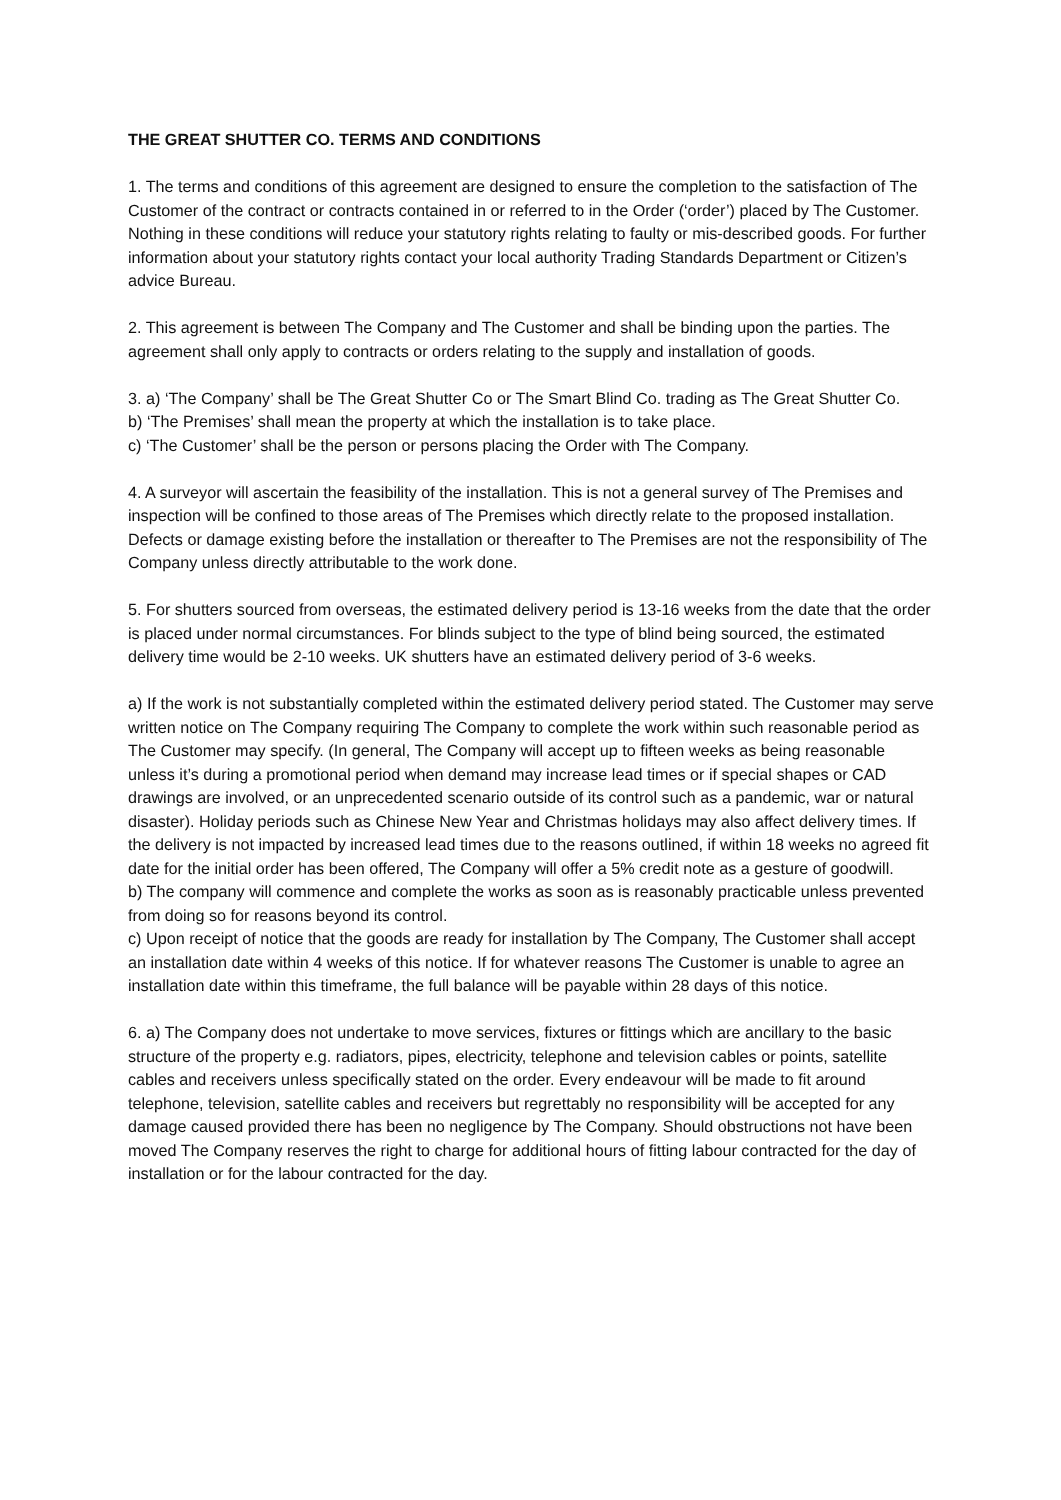THE GREAT SHUTTER CO. TERMS AND CONDITIONS
1. The terms and conditions of this agreement are designed to ensure the completion to the satisfaction of The Customer of the contract or contracts contained in or referred to in the Order (‘order’) placed by The Customer. Nothing in these conditions will reduce your statutory rights relating to faulty or mis-described goods. For further information about your statutory rights contact your local authority Trading Standards Department or Citizen’s advice Bureau.
2. This agreement is between The Company and The Customer and shall be binding upon the parties. The agreement shall only apply to contracts or orders relating to the supply and installation of goods.
3. a) ‘The Company’ shall be The Great Shutter Co or The Smart Blind Co. trading as The Great Shutter Co.
b) ‘The Premises’ shall mean the property at which the installation is to take place.
c) ‘The Customer’ shall be the person or persons placing the Order with The Company.
4. A surveyor will ascertain the feasibility of the installation. This is not a general survey of The Premises and inspection will be confined to those areas of The Premises which directly relate to the proposed installation. Defects or damage existing before the installation or thereafter to The Premises are not the responsibility of The Company unless directly attributable to the work done.
5. For shutters sourced from overseas, the estimated delivery period is 13-16 weeks from the date that the order is placed under normal circumstances. For blinds subject to the type of blind being sourced, the estimated delivery time would be 2-10 weeks. UK shutters have an estimated delivery period of 3-6 weeks.
a) If the work is not substantially completed within the estimated delivery period stated. The Customer may serve written notice on The Company requiring The Company to complete the work within such reasonable period as The Customer may specify. (In general, The Company will accept up to fifteen weeks as being reasonable unless it’s during a promotional period when demand may increase lead times or if special shapes or CAD drawings are involved, or an unprecedented scenario outside of its control such as a pandemic, war or natural disaster). Holiday periods such as Chinese New Year and Christmas holidays may also affect delivery times. If the delivery is not impacted by increased lead times due to the reasons outlined, if within 18 weeks no agreed fit date for the initial order has been offered, The Company will offer a 5% credit note as a gesture of goodwill.
b) The company will commence and complete the works as soon as is reasonably practicable unless prevented from doing so for reasons beyond its control.
c) Upon receipt of notice that the goods are ready for installation by The Company, The Customer shall accept an installation date within 4 weeks of this notice. If for whatever reasons The Customer is unable to agree an installation date within this timeframe, the full balance will be payable within 28 days of this notice.
6. a) The Company does not undertake to move services, fixtures or fittings which are ancillary to the basic structure of the property e.g. radiators, pipes, electricity, telephone and television cables or points, satellite cables and receivers unless specifically stated on the order. Every endeavour will be made to fit around telephone, television, satellite cables and receivers but regrettably no responsibility will be accepted for any damage caused provided there has been no negligence by The Company. Should obstructions not have been moved The Company reserves the right to charge for additional hours of fitting labour contracted for the day of installation or for the labour contracted for the day.